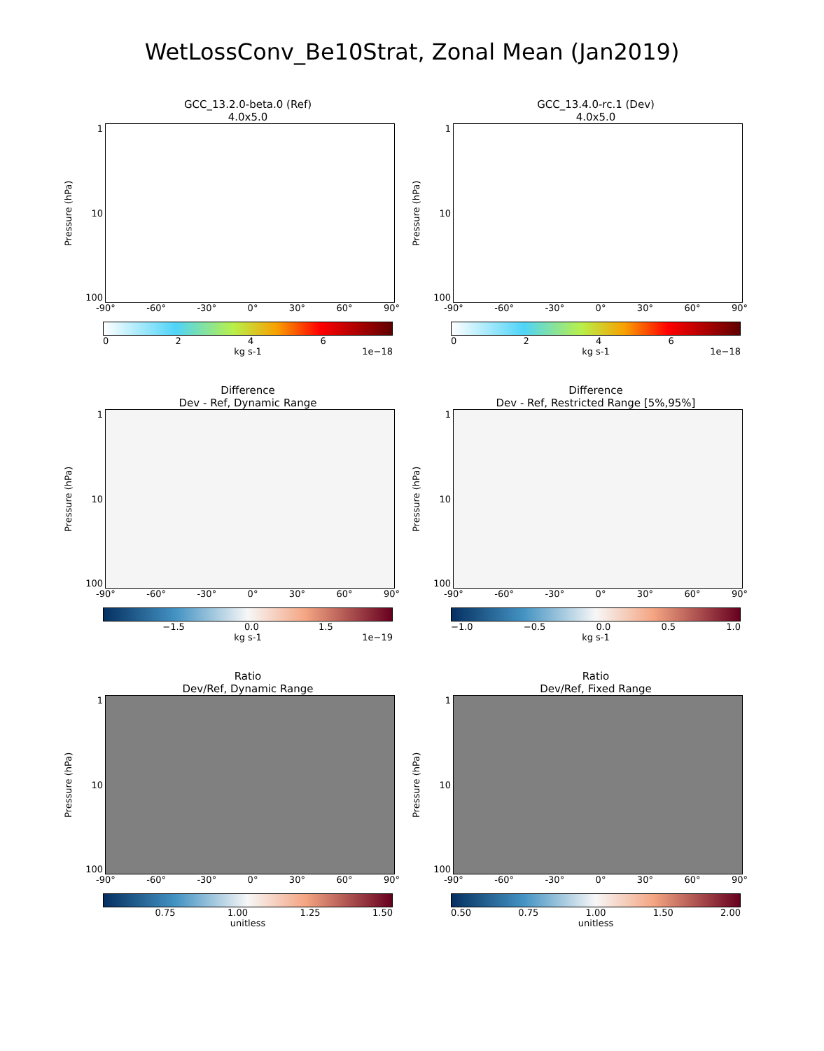WetLossConv_Be10Strat, Zonal Mean (Jan2019)
GCC_13.2.0-beta.0 (Ref)
4.0x5.0
Pressure (hPa)
1
10
100
-90° -60° -30° 0° 30° 60° 90°
0246
kg s-1 1e−18
GCC_13.4.0-rc.1 (Dev)
4.0x5.0
Pressure (hPa)
1
10
100
-90° -60° -30° 0° 30° 60° 90°
0246
kg s-1 1e−18
Difference
Dev - Ref, Dynamic Range
Pressure (hPa)
1
10
100
-90° -60° -30° 0° 30° 60° 90°
−1.5 0.0 1.5
kg s-1 1e−19
Difference
Dev - Ref, Restricted Range [5%,95%]
Pressure (hPa)
1
10
100
-90° -60° -30° 0° 30° 60° 90°
−1.0 −0.5 0.0 0.5 1.0
kg s-1
Ratio
Dev/Ref, Dynamic Range
Pressure (hPa)
1
10
100
-90° -60° -30° 0° 30° 60° 90°
0.75 1.00 1.25 1.50
unitless
Ratio
Dev/Ref, Fixed Range
Pressure (hPa)
1
10
100
-90° -60° -30° 0° 30° 60° 90°
0.50 0.75 1.00 1.50 2.00
unitless